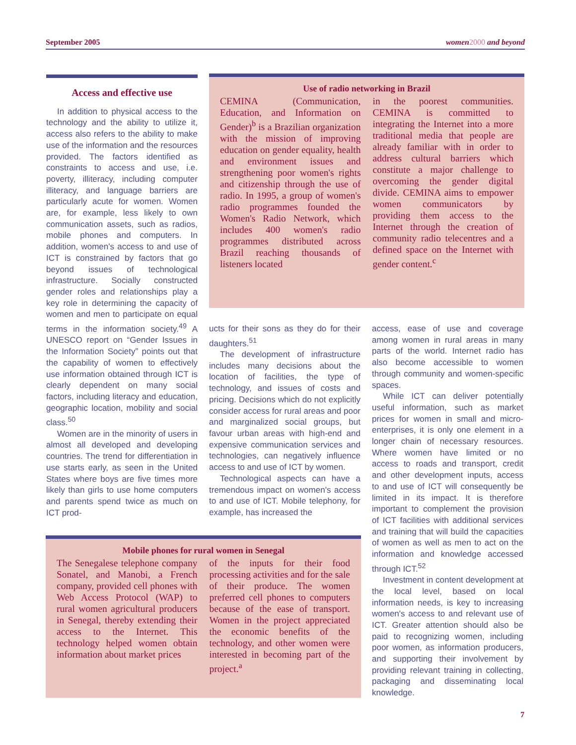September 2005 women 2000 and beyond
Access and effective use
In addition to physical access to the technology and the ability to utilize it, access also refers to the ability to make use of the information and the resources provided. The factors identified as constraints to access and use, i.e. poverty, illiteracy, including computer illiteracy, and language barriers are particularly acute for women. Women are, for example, less likely to own communication assets, such as radios, mobile phones and computers. In addition, women's access to and use of ICT is constrained by factors that go beyond issues of technological infrastructure. Socially constructed gender roles and relationships play a key role in determining the capacity of women and men to participate on equal terms in the information society.<sup>49</sup> A UNESCO report on “Gender Issues in the Information Society” points out that the capability of women to effectively use information obtained through ICT is clearly dependent on many social factors, including literacy and education, geographic location, mobility and social class.<sup>50</sup>
Women are in the minority of users in almost all developed and developing countries. The trend for differentiation in use starts early, as seen in the United States where boys are five times more likely than girls to use home computers and parents spend twice as much on ICT prod-
Use of radio networking in Brazil
CEMINA (Communication, Education, and Information on Gender)<sup>b</sup> is a Brazilian organization with the mission of improving education on gender equality, health and environment issues and strengthening poor women's rights and citizenship through the use of radio. In 1995, a group of women's radio programmes founded the Women's Radio Network, which includes 400 women's radio programmes distributed across Brazil reaching thousands of listeners located
in the poorest communities. CEMINA is committed to integrating the Internet into a more traditional media that people are already familiar with in order to address cultural barriers which constitute a major challenge to overcoming the gender digital divide. CEMINA aims to empower women communicators by providing them access to the Internet through the creation of community radio telecentres and a defined space on the Internet with gender content.<sup>c</sup>
ucts for their sons as they do for their daughters.<sup>51</sup>
The development of infrastructure includes many decisions about the location of facilities, the type of technology, and issues of costs and pricing. Decisions which do not explicitly consider access for rural areas and poor and marginalized social groups, but favour urban areas with high-end and expensive communication services and technologies, can negatively influence access to and use of ICT by women.
Technological aspects can have a tremendous impact on women's access to and use of ICT. Mobile telephony, for example, has increased the
access, ease of use and coverage among women in rural areas in many parts of the world. Internet radio has also become accessible to women through community and women-specific spaces.
While ICT can deliver potentially useful information, such as market prices for women in small and micro-enterprises, it is only one element in a longer chain of necessary resources. Where women have limited or no access to roads and transport, credit and other development inputs, access to and use of ICT will consequently be limited in its impact. It is therefore important to complement the provision of ICT facilities with additional services and training that will build the capacities of women as well as men to act on the information and knowledge accessed through ICT.<sup>52</sup>
Investment in content development at the local level, based on local information needs, is key to increasing women's access to and relevant use of ICT. Greater attention should also be paid to recognizing women, including poor women, as information producers, and supporting their involvement by providing relevant training in collecting, packaging and disseminating local knowledge.
Mobile phones for rural women in Senegal
The Senegalese telephone company Sonatel, and Manobi, a French company, provided cell phones with Web Access Protocol (WAP) to rural women agricultural producers in Senegal, thereby extending their access to the Internet. This technology helped women obtain information about market prices
of the inputs for their food processing activities and for the sale of their produce. The women preferred cell phones to computers because of the ease of transport. Women in the project appreciated the economic benefits of the technology, and other women were interested in becoming part of the project.<sup>a</sup>
7